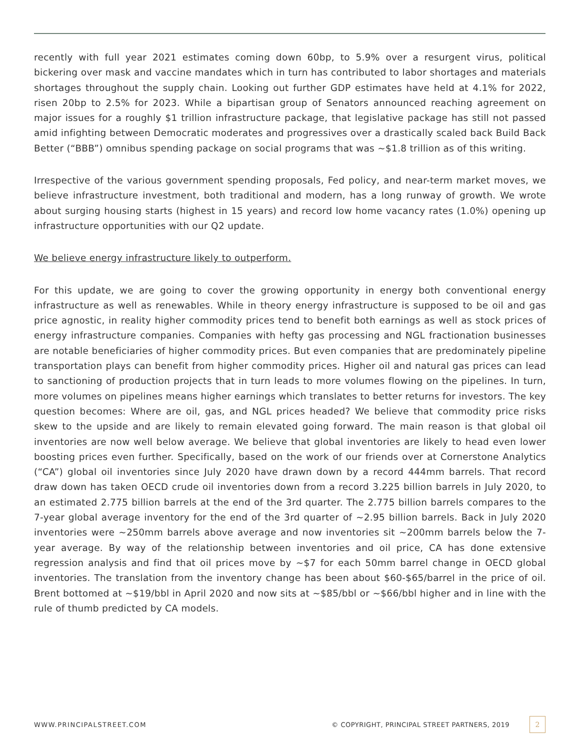recently with full year 2021 estimates coming down 60bp, to 5.9% over a resurgent virus, political bickering over mask and vaccine mandates which in turn has contributed to labor shortages and materials shortages throughout the supply chain. Looking out further GDP estimates have held at 4.1% for 2022, risen 20bp to 2.5% for 2023. While a bipartisan group of Senators announced reaching agreement on major issues for a roughly $1 trillion infrastructure package, that legislative package has still not passed amid infighting between Democratic moderates and progressives over a drastically scaled back Build Back Better (“BBB”) omnibus spending package on social programs that was ~$1.8 trillion as of this writing.
Irrespective of the various government spending proposals, Fed policy, and near-term market moves, we believe infrastructure investment, both traditional and modern, has a long runway of growth. We wrote about surging housing starts (highest in 15 years) and record low home vacancy rates (1.0%) opening up infrastructure opportunities with our Q2 update.
We believe energy infrastructure likely to outperform.
For this update, we are going to cover the growing opportunity in energy both conventional energy infrastructure as well as renewables. While in theory energy infrastructure is supposed to be oil and gas price agnostic, in reality higher commodity prices tend to benefit both earnings as well as stock prices of energy infrastructure companies. Companies with hefty gas processing and NGL fractionation businesses are notable beneficiaries of higher commodity prices. But even companies that are predominately pipeline transportation plays can benefit from higher commodity prices. Higher oil and natural gas prices can lead to sanctioning of production projects that in turn leads to more volumes flowing on the pipelines. In turn, more volumes on pipelines means higher earnings which translates to better returns for investors. The key question becomes: Where are oil, gas, and NGL prices headed? We believe that commodity price risks skew to the upside and are likely to remain elevated going forward. The main reason is that global oil inventories are now well below average. We believe that global inventories are likely to head even lower boosting prices even further. Specifically, based on the work of our friends over at Cornerstone Analytics (“CA”) global oil inventories since July 2020 have drawn down by a record 444mm barrels. That record draw down has taken OECD crude oil inventories down from a record 3.225 billion barrels in July 2020, to an estimated 2.775 billion barrels at the end of the 3rd quarter. The 2.775 billion barrels compares to the 7-year global average inventory for the end of the 3rd quarter of ~2.95 billion barrels. Back in July 2020 inventories were ~250mm barrels above average and now inventories sit ~200mm barrels below the 7-year average. By way of the relationship between inventories and oil price, CA has done extensive regression analysis and find that oil prices move by ~$7 for each 50mm barrel change in OECD global inventories. The translation from the inventory change has been about $60-$65/barrel in the price of oil. Brent bottomed at ~$19/bbl in April 2020 and now sits at ~$85/bbl or ~$66/bbl higher and in line with the rule of thumb predicted by CA models.
WWW.PRINCIPALSTREET.COM © COPYRIGHT, PRINCIPAL STREET PARTNERS, 2019 2